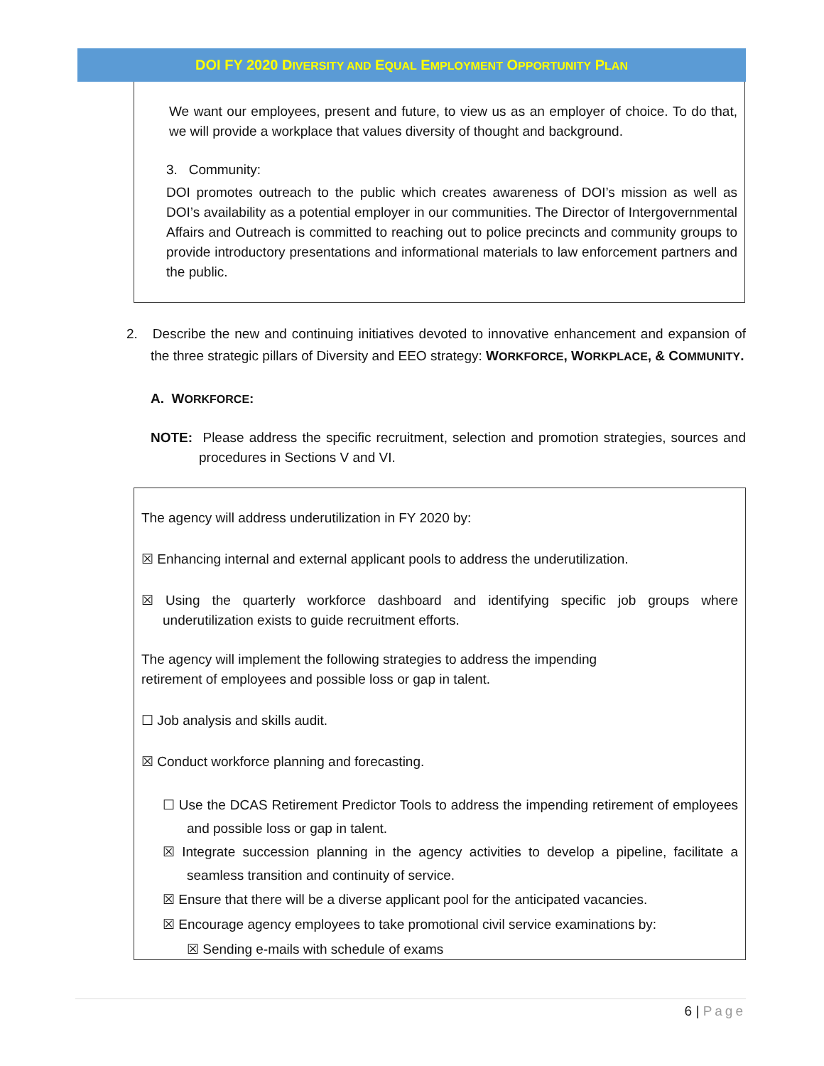DOI FY 2020 DIVERSITY AND EQUAL EMPLOYMENT OPPORTUNITY PLAN
We want our employees, present and future, to view us as an employer of choice. To do that, we will provide a workplace that values diversity of thought and background.
3. Community:
DOI promotes outreach to the public which creates awareness of DOI’s mission as well as DOI’s availability as a potential employer in our communities. The Director of Intergovernmental Affairs and Outreach is committed to reaching out to police precincts and community groups to provide introductory presentations and informational materials to law enforcement partners and the public.
2. Describe the new and continuing initiatives devoted to innovative enhancement and expansion of the three strategic pillars of Diversity and EEO strategy: WORKFORCE, WORKPLACE, & COMMUNITY.
A. WORKFORCE:
NOTE: Please address the specific recruitment, selection and promotion strategies, sources and procedures in Sections V and VI.
The agency will address underutilization in FY 2020 by:
☒ Enhancing internal and external applicant pools to address the underutilization.
☒ Using the quarterly workforce dashboard and identifying specific job groups where underutilization exists to guide recruitment efforts.
The agency will implement the following strategies to address the impending
retirement of employees and possible loss or gap in talent.
☐ Job analysis and skills audit.
☒ Conduct workforce planning and forecasting.
☐ Use the DCAS Retirement Predictor Tools to address the impending retirement of employees and possible loss or gap in talent.
☒ Integrate succession planning in the agency activities to develop a pipeline, facilitate a seamless transition and continuity of service.
☒ Ensure that there will be a diverse applicant pool for the anticipated vacancies.
☒ Encourage agency employees to take promotional civil service examinations by:
☒ Sending e-mails with schedule of exams
6 | Page